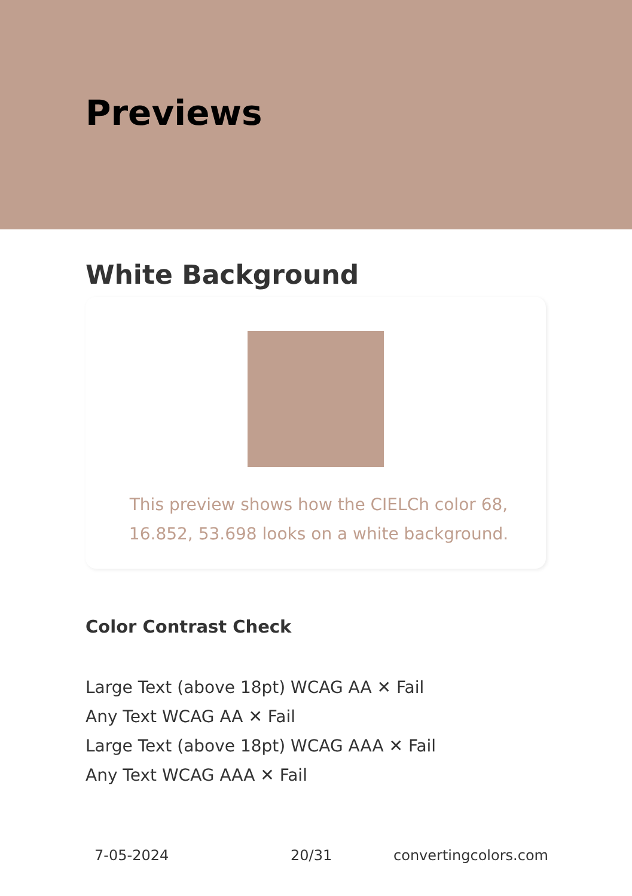Previews
White Background
This preview shows how the CIELCh color 68, 16.852, 53.698 looks on a white background.
Color Contrast Check
Large Text (above 18pt) WCAG AA ✕ Fail
Any Text WCAG AA ✕ Fail
Large Text (above 18pt) WCAG AAA ✕ Fail
Any Text WCAG AAA ✕ Fail
7-05-2024 20/31 convertingcolors.com